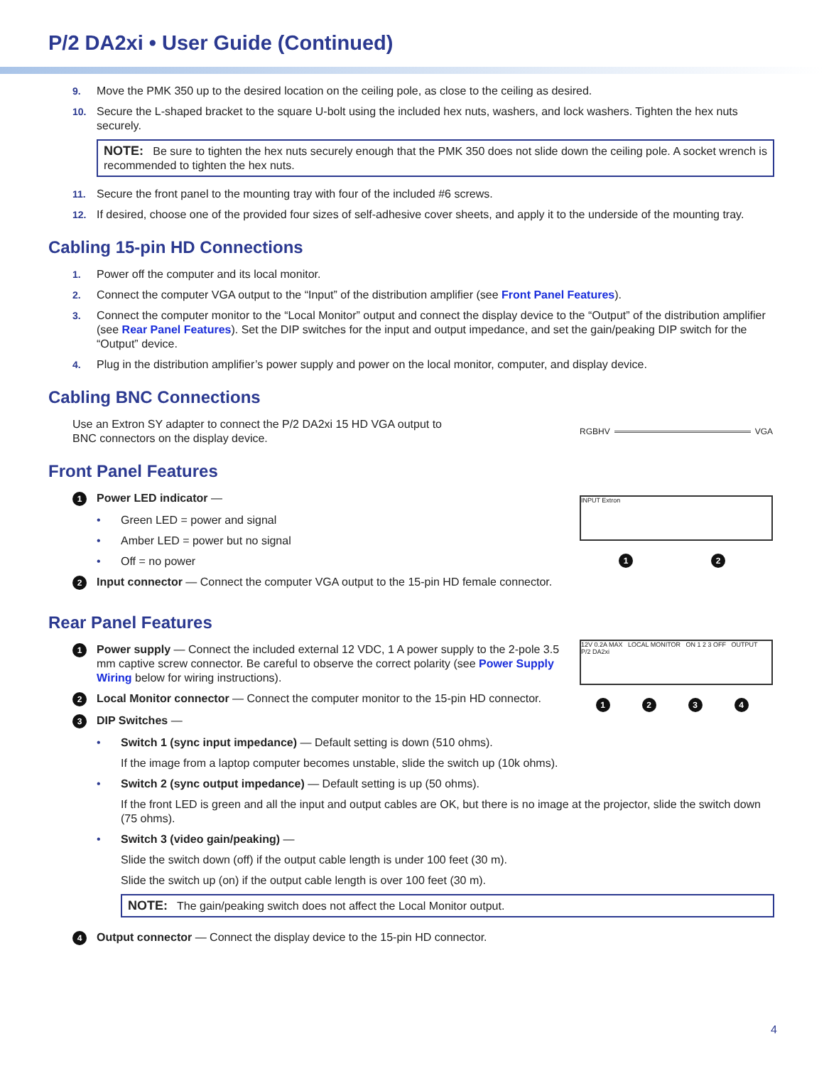P/2 DA2xi • User Guide (Continued)
9. Move the PMK 350 up to the desired location on the ceiling pole, as close to the ceiling as desired.
10. Secure the L-shaped bracket to the square U-bolt using the included hex nuts, washers, and lock washers. Tighten the hex nuts securely.
NOTE: Be sure to tighten the hex nuts securely enough that the PMK 350 does not slide down the ceiling pole. A socket wrench is recommended to tighten the hex nuts.
11. Secure the front panel to the mounting tray with four of the included #6 screws.
12. If desired, choose one of the provided four sizes of self-adhesive cover sheets, and apply it to the underside of the mounting tray.
Cabling 15-pin HD Connections
1. Power off the computer and its local monitor.
2. Connect the computer VGA output to the “Input” of the distribution amplifier (see Front Panel Features).
3. Connect the computer monitor to the “Local Monitor” output and connect the display device to the “Output” of the distribution amplifier (see Rear Panel Features). Set the DIP switches for the input and output impedance, and set the gain/peaking DIP switch for the “Output” device.
4. Plug in the distribution amplifier’s power supply and power on the local monitor, computer, and display device.
Cabling BNC Connections
Use an Extron SY adapter to connect the P/2 DA2xi 15 HD VGA output to
BNC connectors on the display device.
RGBHV VGA
Front Panel Features
1
Power LED indicator —
• Green LED = power and signal
• Amber LED = power but no signal
• Off = no power
2
Input connector — Connect the computer VGA output to the 15-pin HD female connector.
INPUT Extron
12
Rear Panel Features
1
Power supply — Connect the included external 12 VDC, 1 A power supply to the 2-pole 3.5 mm captive screw connector. Be careful to observe the correct polarity (see Power Supply Wiring below for wiring instructions).
2
Local Monitor connector — Connect the computer monitor to the 15-pin HD connector.
3
DIP Switches —
12V 0.2A MAX LOCAL MONITOR ON 1 2 3 OFF OUTPUT P/2 DA2xi
1234
• Switch 1 (sync input impedance) — Default setting is down (510 ohms).
If the image from a laptop computer becomes unstable, slide the switch up (10k ohms).
• Switch 2 (sync output impedance) — Default setting is up (50 ohms).
If the front LED is green and all the input and output cables are OK, but there is no image at the projector, slide the switch down (75 ohms).
• Switch 3 (video gain/peaking) —
Slide the switch down (off) if the output cable length is under 100 feet (30 m).
Slide the switch up (on) if the output cable length is over 100 feet (30 m).
NOTE: The gain/peaking switch does not affect the Local Monitor output.
4
Output connector — Connect the display device to the 15-pin HD connector.
4